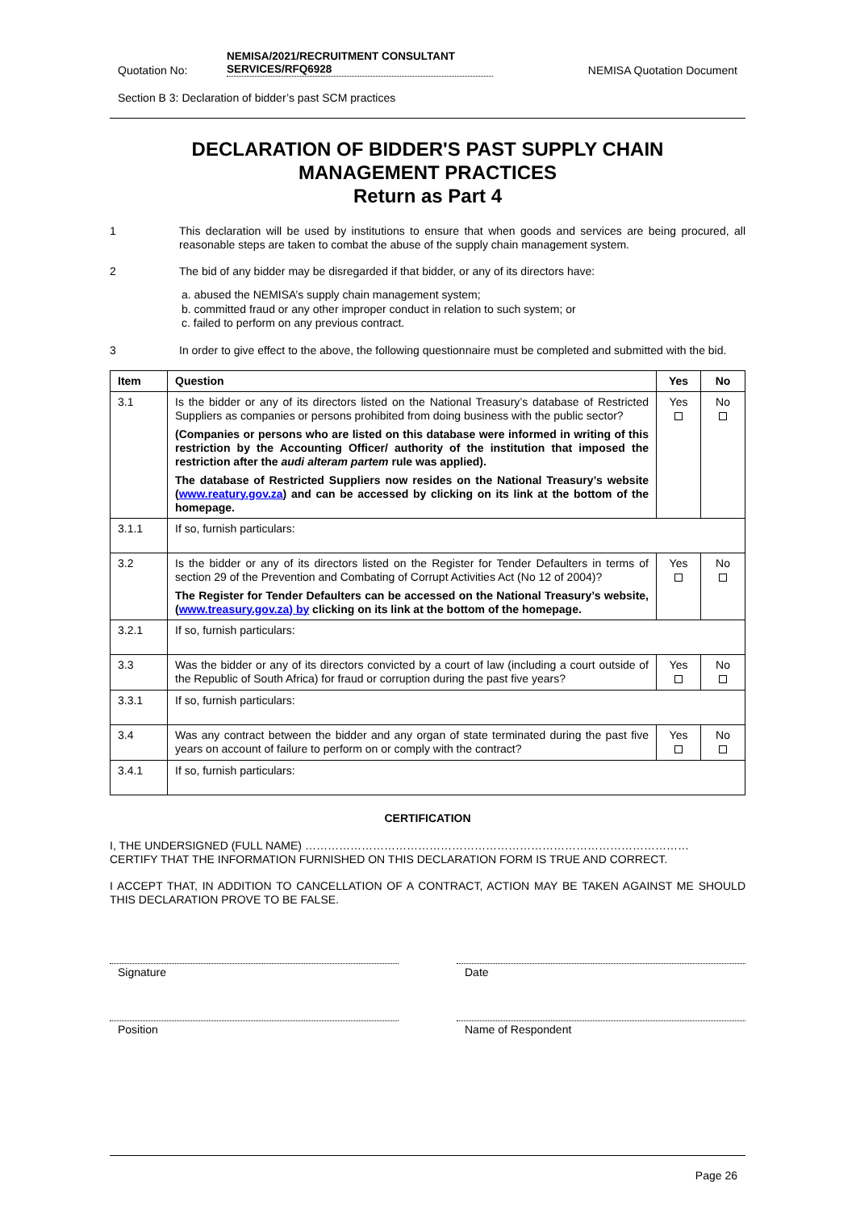Quotation No: NEMISA/2021/RECRUITMENT CONSULTANT SERVICES/RFQ6928 NEMISA Quotation Document
Section B 3: Declaration of bidder’s past SCM practices
DECLARATION OF BIDDER'S PAST SUPPLY CHAIN
MANAGEMENT PRACTICES
Return as Part 4
1 This declaration will be used by institutions to ensure that when goods and services are being procured, all reasonable steps are taken to combat the abuse of the supply chain management system.
2 The bid of any bidder may be disregarded if that bidder, or any of its directors have:
a. abused the NEMISA’s supply chain management system;
b. committed fraud or any other improper conduct in relation to such system; or
c. failed to perform on any previous contract.
3 In order to give effect to the above, the following questionnaire must be completed and submitted with the bid.
| Item | Question | Yes | No |
| --- | --- | --- | --- |
| 3.1 | Is the bidder or any of its directors listed on the National Treasury’s database of Restricted Suppliers as companies or persons prohibited from doing business with the public sector? (Companies or persons who are listed on this database were informed in writing of this restriction by the Accounting Officer/ authority of the institution that imposed the restriction after the audi alteram partem rule was applied). The database of Restricted Suppliers now resides on the National Treasury’s website ( www.reatury.gov.za ) and can be accessed by clicking on its link at the bottom of the homepage. | Yes | No |
| 3.1.1 | If so, furnish particulars: | | |
| 3.2 | Is the bidder or any of its directors listed on the Register for Tender Defaulters in terms of section 29 of the Prevention and Combating of Corrupt Activities Act (No 12 of 2004)? The Register for Tender Defaulters can be accessed on the National Treasury’s website, ( www.treasury.gov.za) by clicking on its link at the bottom of the homepage. | Yes | No |
| 3.2.1 | If so, furnish particulars: | | |
| 3.3 | Was the bidder or any of its directors convicted by a court of law (including a court outside of the Republic of South Africa) for fraud or corruption during the past five years? | Yes | No |
| 3.3.1 | If so, furnish particulars: | | |
| 3.4 | Was any contract between the bidder and any organ of state terminated during the past five years on account of failure to perform on or comply with the contract? | Yes | No |
| 3.4.1 | If so, furnish particulars: | | |
CERTIFICATION
I, THE UNDERSIGNED (FULL NAME) …………………………………………………………………………………………
CERTIFY THAT THE INFORMATION FURNISHED ON THIS DECLARATION FORM IS TRUE AND CORRECT.
I ACCEPT THAT, IN ADDITION TO CANCELLATION OF A CONTRACT, ACTION MAY BE TAKEN AGAINST ME SHOULD THIS DECLARATION PROVE TO BE FALSE.
Signature Date
Position Name of Respondent
Page 26